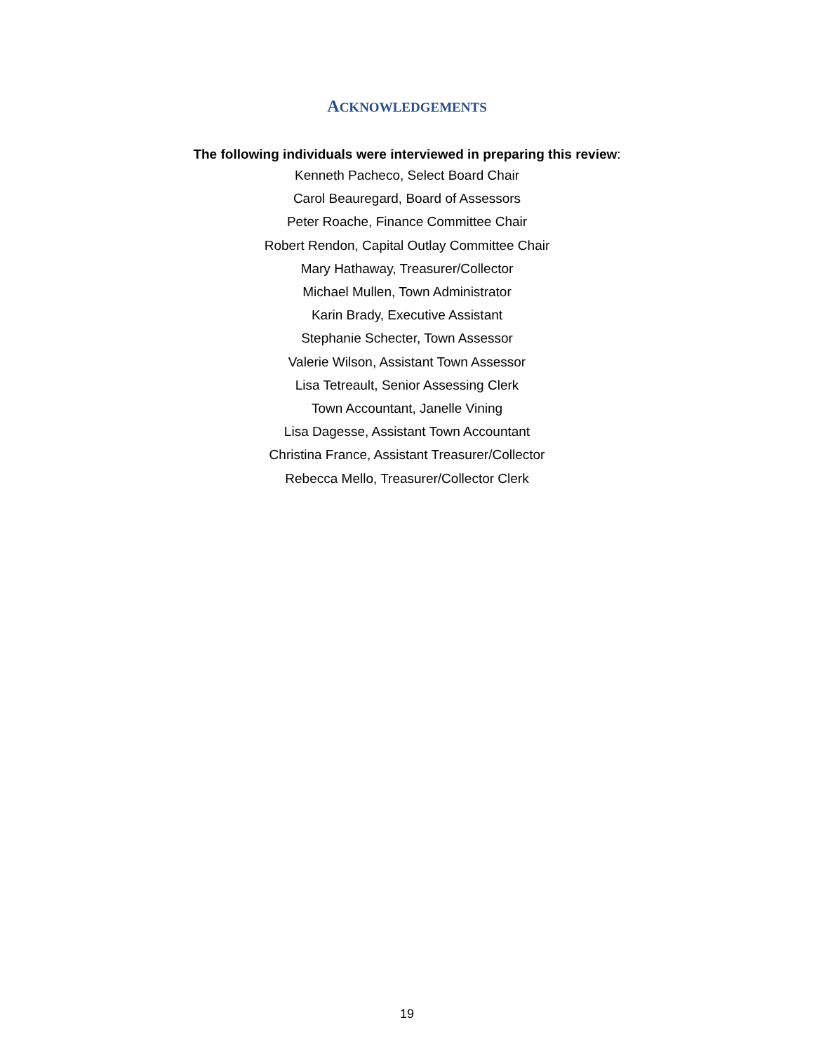ACKNOWLEDGEMENTS
The following individuals were interviewed in preparing this review:
Kenneth Pacheco, Select Board Chair
Carol Beauregard, Board of Assessors
Peter Roache, Finance Committee Chair
Robert Rendon, Capital Outlay Committee Chair
Mary Hathaway, Treasurer/Collector
Michael Mullen, Town Administrator
Karin Brady, Executive Assistant
Stephanie Schecter, Town Assessor
Valerie Wilson, Assistant Town Assessor
Lisa Tetreault, Senior Assessing Clerk
Town Accountant, Janelle Vining
Lisa Dagesse, Assistant Town Accountant
Christina France, Assistant Treasurer/Collector
Rebecca Mello, Treasurer/Collector Clerk
19